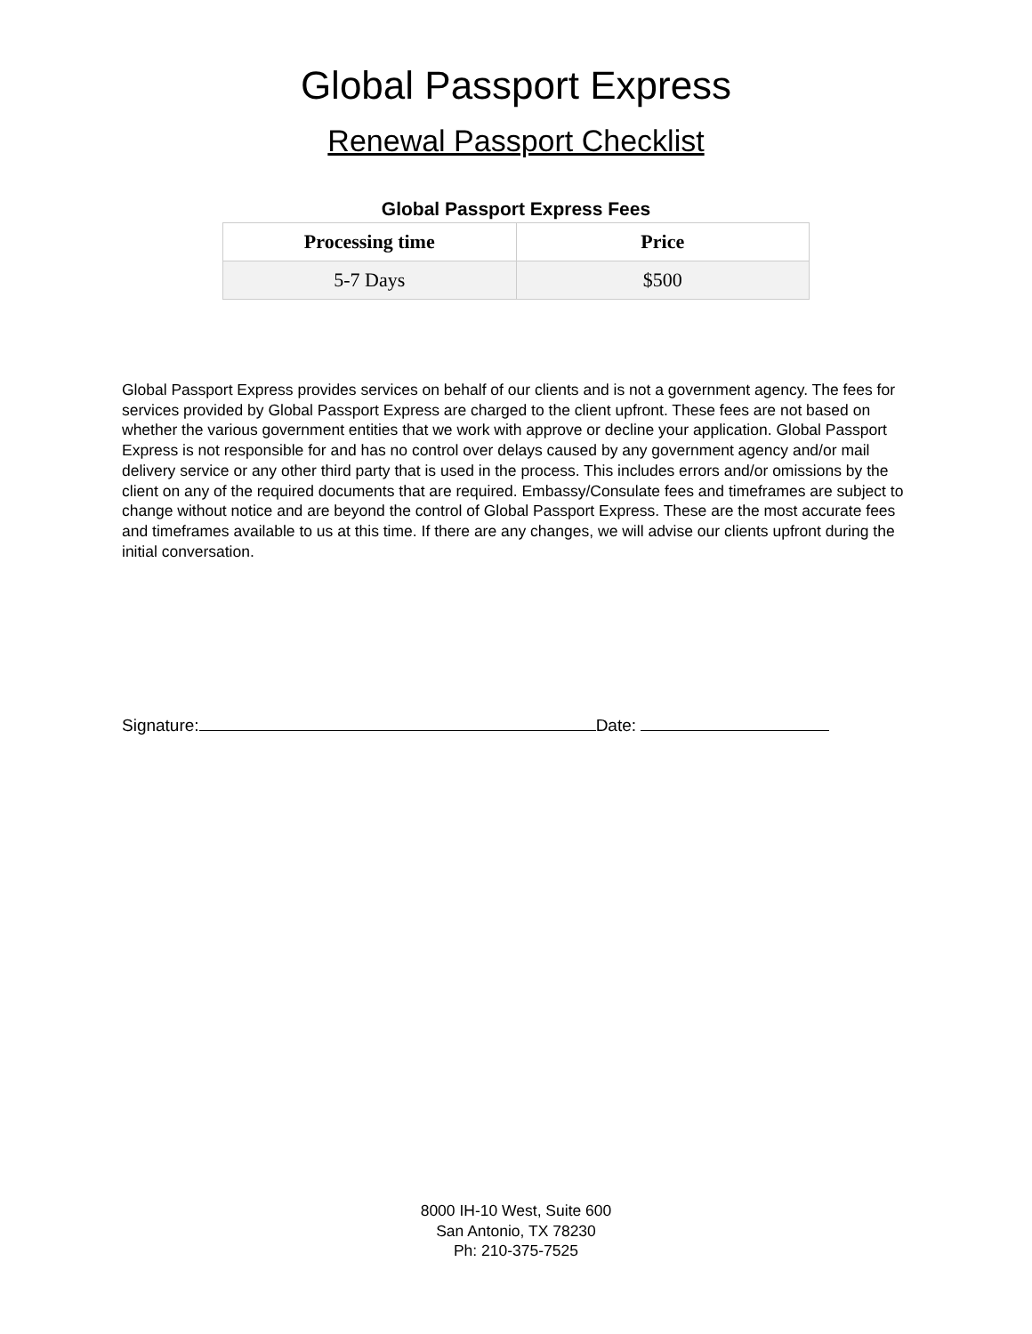Global Passport Express
Renewal Passport Checklist
Global Passport Express Fees
| Processing time | Price |
| --- | --- |
| 5-7 Days | $500 |
Global Passport Express provides services on behalf of our clients and is not a government agency. The fees for services provided by Global Passport Express are charged to the client upfront. These fees are not based on whether the various government entities that we work with approve or decline your application. Global Passport Express is not responsible for and has no control over delays caused by any government agency and/or mail delivery service or any other third party that is used in the process. This includes errors and/or omissions by the client on any of the required documents that are required. Embassy/Consulate fees and timeframes are subject to change without notice and are beyond the control of Global Passport Express. These are the most accurate fees and timeframes available to us at this time. If there are any changes, we will advise our clients upfront during the initial conversation.
Signature: Date:
8000 IH-10 West, Suite 600
San Antonio, TX 78230
Ph: 210-375-7525